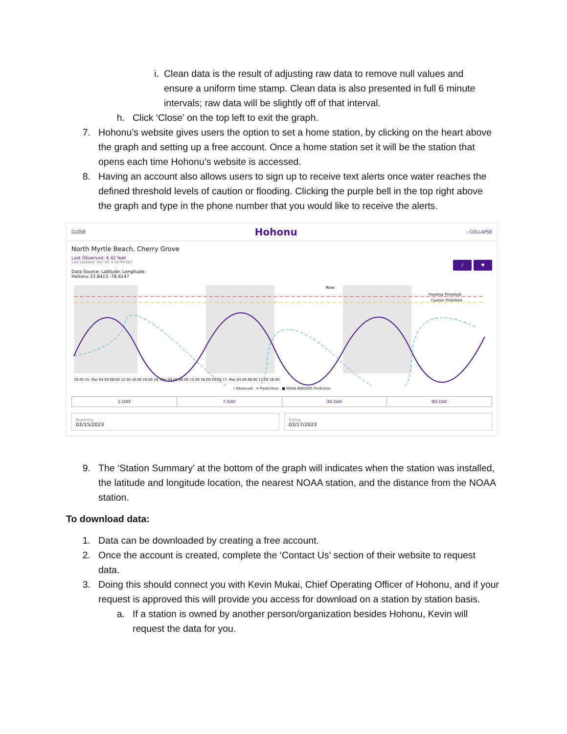i. Clean data is the result of adjusting raw data to remove null values and ensure a uniform time stamp. Clean data is also presented in full 6 minute intervals; raw data will be slightly off of that interval.
h. Click ‘Close’ on the top left to exit the graph.
7. Hohonu’s website gives users the option to set a home station, by clicking on the heart above the graph and setting up a free account. Once a home station set it will be the station that opens each time Hohonu’s website is accessed.
8. Having an account also allows users to sign up to receive text alerts once water reaches the defined threshold levels of caution or flooding. Clicking the purple bell in the top right above the graph and type in the phone number that you would like to receive the alerts.
CLOSE Hohonu ‹ COLLAPSE
North Myrtle Beach, Cherry Grove
Last Observed: 4.42 feet
Last Updated: Mar 16, 4:38 PM EDT
Data Source: Latitude: Longitude:
Hohonu 33.8413 -78.6147
♪ ♥
Now
Flooding Threshold
Caution Threshold
20:00 15. Mar 04:00 08:00 12:00 16:00 20:00 16. Mar 04:00 08:00 12:00 16:00 20:00 17. Mar 04:00 08:00 12:00 16:00
• Observed ✦ Predictions ■ NOAA 8660265 Prediction
1-DAY 7-DAY 30-DAY 90-DAY
Beginning
03/15/2023
Ending
03/17/2023
9. The ‘Station Summary’ at the bottom of the graph will indicates when the station was installed, the latitude and longitude location, the nearest NOAA station, and the distance from the NOAA station.
To download data:
1. Data can be downloaded by creating a free account.
2. Once the account is created, complete the ‘Contact Us’ section of their website to request data.
3. Doing this should connect you with Kevin Mukai, Chief Operating Officer of Hohonu, and if your request is approved this will provide you access for download on a station by station basis.
a. If a station is owned by another person/organization besides Hohonu, Kevin will request the data for you.